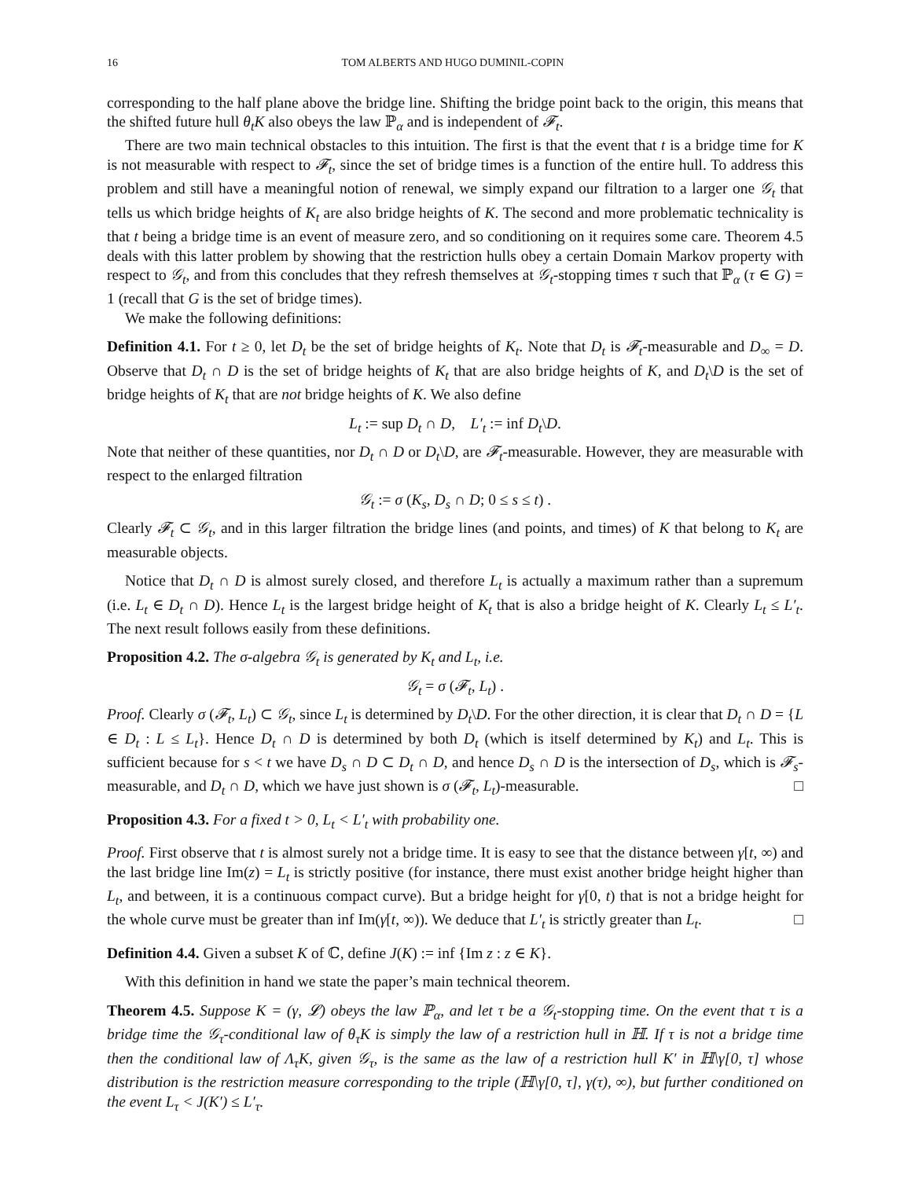16 TOM ALBERTS AND HUGO DUMINIL-COPIN
corresponding to the half plane above the bridge line. Shifting the bridge point back to the origin, this means that the shifted future hull θ<sub>t</sub>K also obeys the law ℙ<sub>α</sub> and is independent of 𝓕<sub>t</sub>.
There are two main technical obstacles to this intuition. The first is that the event that t is a bridge time for K is not measurable with respect to 𝓕<sub>t</sub>, since the set of bridge times is a function of the entire hull. To address this problem and still have a meaningful notion of renewal, we simply expand our filtration to a larger one 𝒢<sub>t</sub> that tells us which bridge heights of K<sub>t</sub> are also bridge heights of K. The second and more problematic technicality is that t being a bridge time is an event of measure zero, and so conditioning on it requires some care. Theorem 4.5 deals with this latter problem by showing that the restriction hulls obey a certain Domain Markov property with respect to 𝒢<sub>t</sub>, and from this concludes that they refresh themselves at 𝒢<sub>t</sub>-stopping times τ such that ℙ<sub>α</sub> (τ ∈ G) = 1 (recall that G is the set of bridge times).
We make the following definitions:
Definition 4.1. For t ≥ 0, let D<sub>t</sub> be the set of bridge heights of K<sub>t</sub>. Note that D<sub>t</sub> is 𝓕<sub>t</sub>-measurable and D<sub>∞</sub> = D. Observe that D<sub>t</sub> ∩ D is the set of bridge heights of K<sub>t</sub> that are also bridge heights of K, and D<sub>t</sub>\D is the set of bridge heights of K<sub>t</sub> that are not bridge heights of K. We also define
L<sub>t</sub> := sup D<sub>t</sub> ∩ D, L′<sub>t</sub> := inf D<sub>t</sub>\D.
Note that neither of these quantities, nor D<sub>t</sub> ∩ D or D<sub>t</sub>\D, are 𝓕<sub>t</sub>-measurable. However, they are measurable with respect to the enlarged filtration
𝒢<sub>t</sub> := σ (K<sub>s</sub>, D<sub>s</sub> ∩ D; 0 ≤ s ≤ t) .
Clearly 𝓕<sub>t</sub> ⊂ 𝒢<sub>t</sub>, and in this larger filtration the bridge lines (and points, and times) of K that belong to K<sub>t</sub> are measurable objects.
Notice that D<sub>t</sub> ∩ D is almost surely closed, and therefore L<sub>t</sub> is actually a maximum rather than a supremum (i.e. L<sub>t</sub> ∈ D<sub>t</sub> ∩ D). Hence L<sub>t</sub> is the largest bridge height of K<sub>t</sub> that is also a bridge height of K. Clearly L<sub>t</sub> ≤ L′<sub>t</sub>. The next result follows easily from these definitions.
Proposition 4.2. The σ-algebra 𝒢<sub>t</sub> is generated by K<sub>t</sub> and L<sub>t</sub>, i.e.
𝒢<sub>t</sub> = σ (𝓕<sub>t</sub>, L<sub>t</sub>) .
Proof. Clearly σ (𝓕<sub>t</sub>, L<sub>t</sub>) ⊂ 𝒢<sub>t</sub>, since L<sub>t</sub> is determined by D<sub>t</sub>\D. For the other direction, it is clear that D<sub>t</sub> ∩ D = {L ∈ D<sub>t</sub> : L ≤ L<sub>t</sub>}. Hence D<sub>t</sub> ∩ D is determined by both D<sub>t</sub> (which is itself determined by K<sub>t</sub>) and L<sub>t</sub>. This is sufficient because for s < t we have D<sub>s</sub> ∩ D ⊂ D<sub>t</sub> ∩ D, and hence D<sub>s</sub> ∩ D is the intersection of D<sub>s</sub>, which is 𝓕<sub>s</sub>-measurable, and D<sub>t</sub> ∩ D, which we have just shown is σ (𝓕<sub>t</sub>, L<sub>t</sub>)-measurable. □
Proposition 4.3. For a fixed t > 0, L<sub>t</sub> < L′<sub>t</sub> with probability one.
Proof. First observe that t is almost surely not a bridge time. It is easy to see that the distance between γ[t, ∞) and the last bridge line Im(z) = L<sub>t</sub> is strictly positive (for instance, there must exist another bridge height higher than L<sub>t</sub>, and between, it is a continuous compact curve). But a bridge height for γ[0, t) that is not a bridge height for the whole curve must be greater than inf Im(γ[t, ∞)). We deduce that L′<sub>t</sub> is strictly greater than L<sub>t</sub>. □
Definition 4.4. Given a subset K of ℂ, define J(K) := inf {Im z : z ∈ K}.
With this definition in hand we state the paper’s main technical theorem.
Theorem 4.5. Suppose K = (γ, 𝓛) obeys the law ℙ<sub>α</sub>, and let τ be a 𝒢<sub>t</sub>-stopping time. On the event that τ is a bridge time the 𝒢<sub>τ</sub>-conditional law of θ<sub>τ</sub>K is simply the law of a restriction hull in ℍ. If τ is not a bridge time then the conditional law of Λ<sub>τ</sub>K, given 𝒢<sub>τ</sub>, is the same as the law of a restriction hull K′ in ℍ\γ[0, τ] whose distribution is the restriction measure corresponding to the triple (ℍ\γ[0, τ], γ(τ), ∞), but further conditioned on the event L<sub>τ</sub> < J(K′) ≤ L′<sub>τ</sub>.